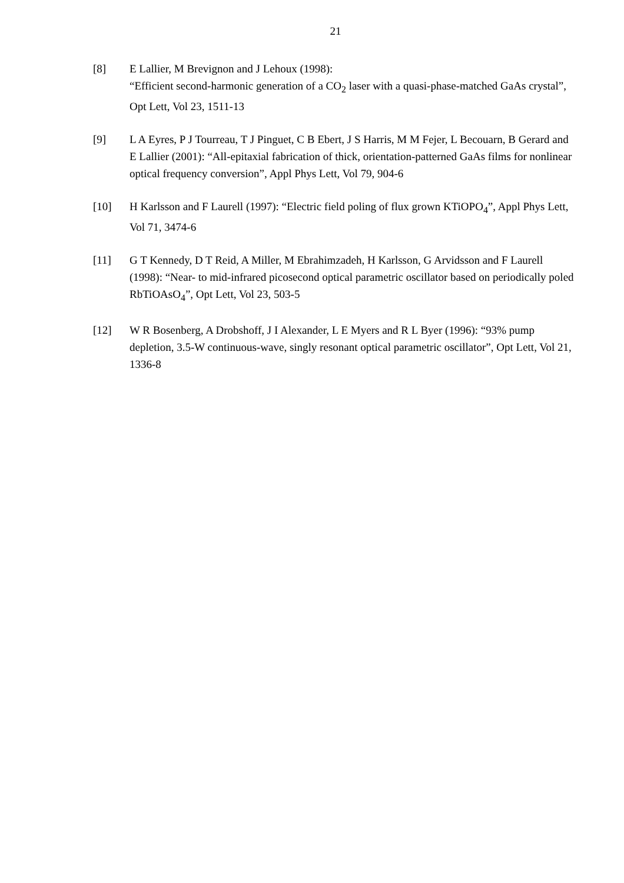21
[8] E Lallier, M Brevignon and J Lehoux (1998):
“Efficient second-harmonic generation of a CO<sub>2</sub> laser with a quasi-phase-matched GaAs crystal”, Opt Lett, Vol 23, 1511-13
[9] L A Eyres, P J Tourreau, T J Pinguet, C B Ebert, J S Harris, M M Fejer, L Becouarn, B Gerard and E Lallier (2001): “All-epitaxial fabrication of thick, orientation-patterned GaAs films for nonlinear optical frequency conversion”, Appl Phys Lett, Vol 79, 904-6
[10] H Karlsson and F Laurell (1997): “Electric field poling of flux grown KTiOPO<sub>4</sub>”, Appl Phys Lett, Vol 71, 3474-6
[11] G T Kennedy, D T Reid, A Miller, M Ebrahimzadeh, H Karlsson, G Arvidsson and F Laurell (1998): “Near- to mid-infrared picosecond optical parametric oscillator based on periodically poled RbTiOAsO<sub>4</sub>”, Opt Lett, Vol 23, 503-5
[12] W R Bosenberg, A Drobshoff, J I Alexander, L E Myers and R L Byer (1996): “93% pump depletion, 3.5-W continuous-wave, singly resonant optical parametric oscillator”, Opt Lett, Vol 21, 1336-8